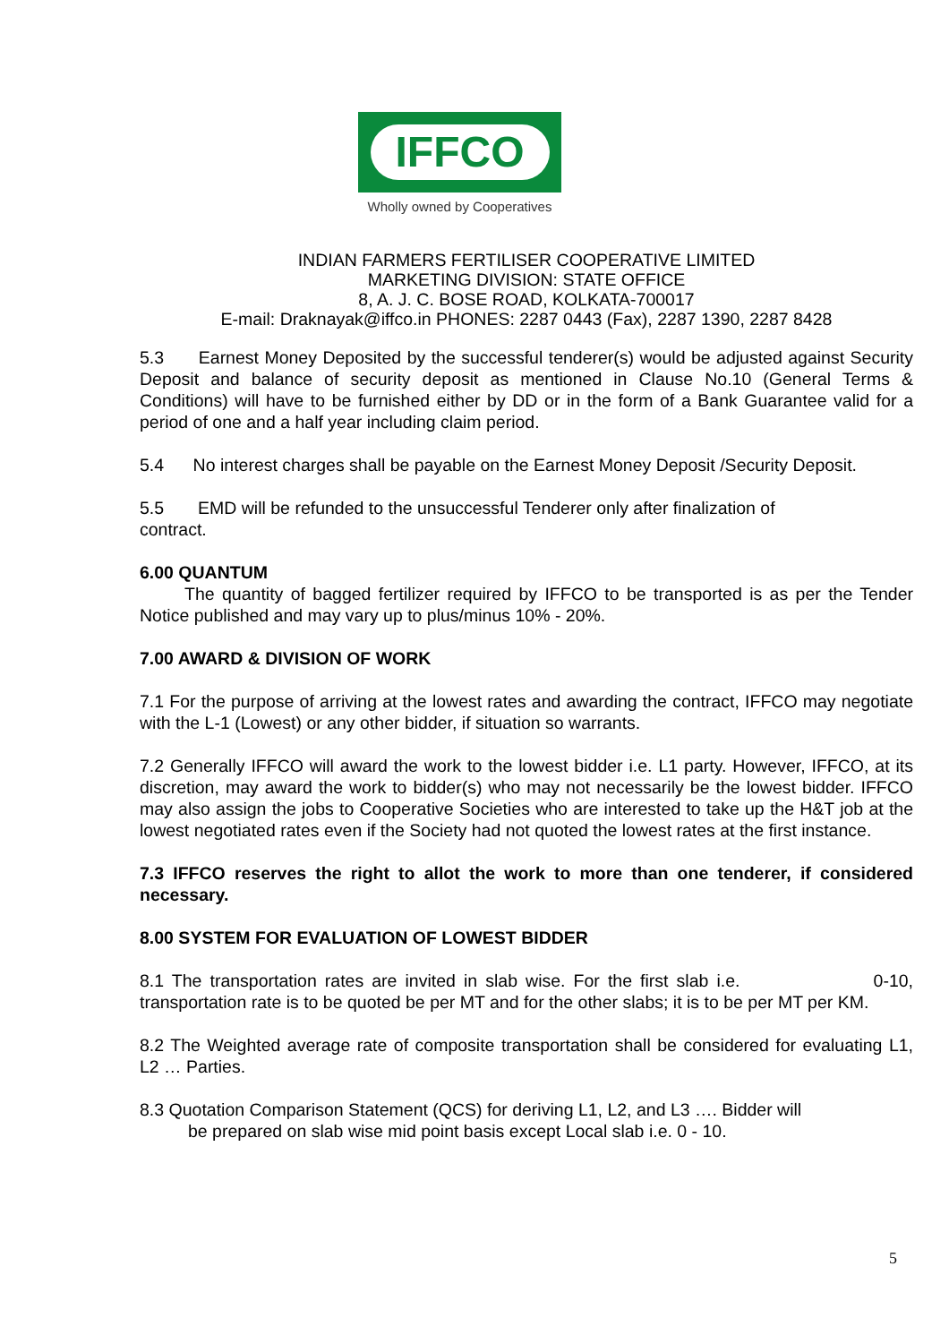IFFCO
Wholly owned by Cooperatives
INDIAN FARMERS FERTILISER COOPERATIVE LIMITED
MARKETING DIVISION: STATE OFFICE
8, A. J. C. BOSE ROAD, KOLKATA-700017
E-mail: Draknayak@iffco.in PHONES: 2287 0443 (Fax), 2287 1390, 2287 8428
5.3 Earnest Money Deposited by the successful tenderer(s) would be adjusted against Security Deposit and balance of security deposit as mentioned in Clause No.10 (General Terms & Conditions) will have to be furnished either by DD or in the form of a Bank Guarantee valid for a period of one and a half year including claim period.
5.4 No interest charges shall be payable on the Earnest Money Deposit /Security Deposit.
5.5 EMD will be refunded to the unsuccessful Tenderer only after finalization of
contract.
6.00 QUANTUM
The quantity of bagged fertilizer required by IFFCO to be transported is as per the Tender Notice published and may vary up to plus/minus 10% - 20%.
7.00 AWARD & DIVISION OF WORK
7.1 For the purpose of arriving at the lowest rates and awarding the contract, IFFCO may negotiate with the L-1 (Lowest) or any other bidder, if situation so warrants.
7.2 Generally IFFCO will award the work to the lowest bidder i.e. L1 party. However, IFFCO, at its discretion, may award the work to bidder(s) who may not necessarily be the lowest bidder. IFFCO may also assign the jobs to Cooperative Societies who are interested to take up the H&T job at the lowest negotiated rates even if the Society had not quoted the lowest rates at the first instance.
7.3 IFFCO reserves the right to allot the work to more than one tenderer, if considered necessary.
8.00 SYSTEM FOR EVALUATION OF LOWEST BIDDER
8.1 The transportation rates are invited in slab wise. For the first slab i.e. 0-10, transportation rate is to be quoted be per MT and for the other slabs; it is to be per MT per KM.
8.2 The Weighted average rate of composite transportation shall be considered for evaluating L1, L2 … Parties.
8.3 Quotation Comparison Statement (QCS) for deriving L1, L2, and L3 …. Bidder will
be prepared on slab wise mid point basis except Local slab i.e. 0 - 10.
5